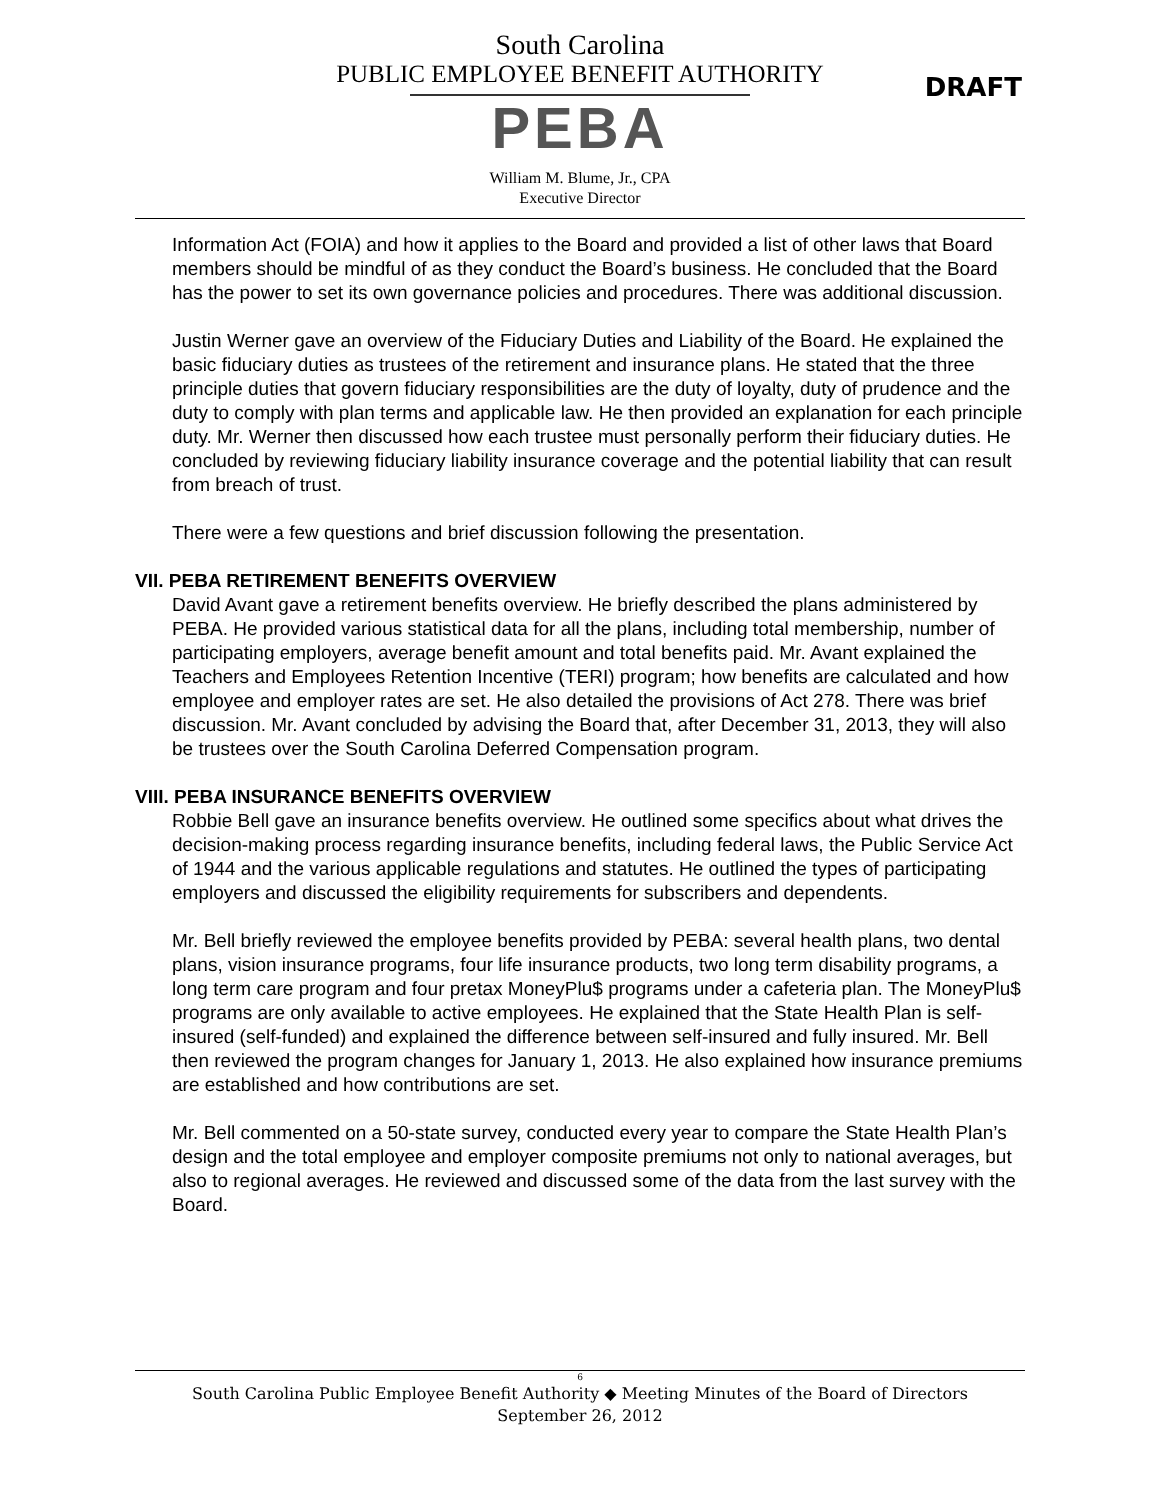South Carolina
PUBLIC EMPLOYEE BENEFIT AUTHORITY
PEBA
William M. Blume, Jr., CPA
Executive Director
DRAFT
Information Act (FOIA) and how it applies to the Board and provided a list of other laws that Board members should be mindful of as they conduct the Board’s business. He concluded that the Board has the power to set its own governance policies and procedures. There was additional discussion.
Justin Werner gave an overview of the Fiduciary Duties and Liability of the Board. He explained the basic fiduciary duties as trustees of the retirement and insurance plans. He stated that the three principle duties that govern fiduciary responsibilities are the duty of loyalty, duty of prudence and the duty to comply with plan terms and applicable law. He then provided an explanation for each principle duty. Mr. Werner then discussed how each trustee must personally perform their fiduciary duties. He concluded by reviewing fiduciary liability insurance coverage and the potential liability that can result from breach of trust.
There were a few questions and brief discussion following the presentation.
VII. PEBA RETIREMENT BENEFITS OVERVIEW
David Avant gave a retirement benefits overview. He briefly described the plans administered by PEBA. He provided various statistical data for all the plans, including total membership, number of participating employers, average benefit amount and total benefits paid. Mr. Avant explained the Teachers and Employees Retention Incentive (TERI) program; how benefits are calculated and how employee and employer rates are set. He also detailed the provisions of Act 278. There was brief discussion. Mr. Avant concluded by advising the Board that, after December 31, 2013, they will also be trustees over the South Carolina Deferred Compensation program.
VIII. PEBA INSURANCE BENEFITS OVERVIEW
Robbie Bell gave an insurance benefits overview. He outlined some specifics about what drives the decision-making process regarding insurance benefits, including federal laws, the Public Service Act of 1944 and the various applicable regulations and statutes. He outlined the types of participating employers and discussed the eligibility requirements for subscribers and dependents.
Mr. Bell briefly reviewed the employee benefits provided by PEBA: several health plans, two dental plans, vision insurance programs, four life insurance products, two long term disability programs, a long term care program and four pretax MoneyPlu$ programs under a cafeteria plan. The MoneyPlu$ programs are only available to active employees. He explained that the State Health Plan is self-insured (self-funded) and explained the difference between self-insured and fully insured. Mr. Bell then reviewed the program changes for January 1, 2013. He also explained how insurance premiums are established and how contributions are set.
Mr. Bell commented on a 50-state survey, conducted every year to compare the State Health Plan’s design and the total employee and employer composite premiums not only to national averages, but also to regional averages. He reviewed and discussed some of the data from the last survey with the Board.
6
South Carolina Public Employee Benefit Authority ◆ Meeting Minutes of the Board of Directors
September 26, 2012